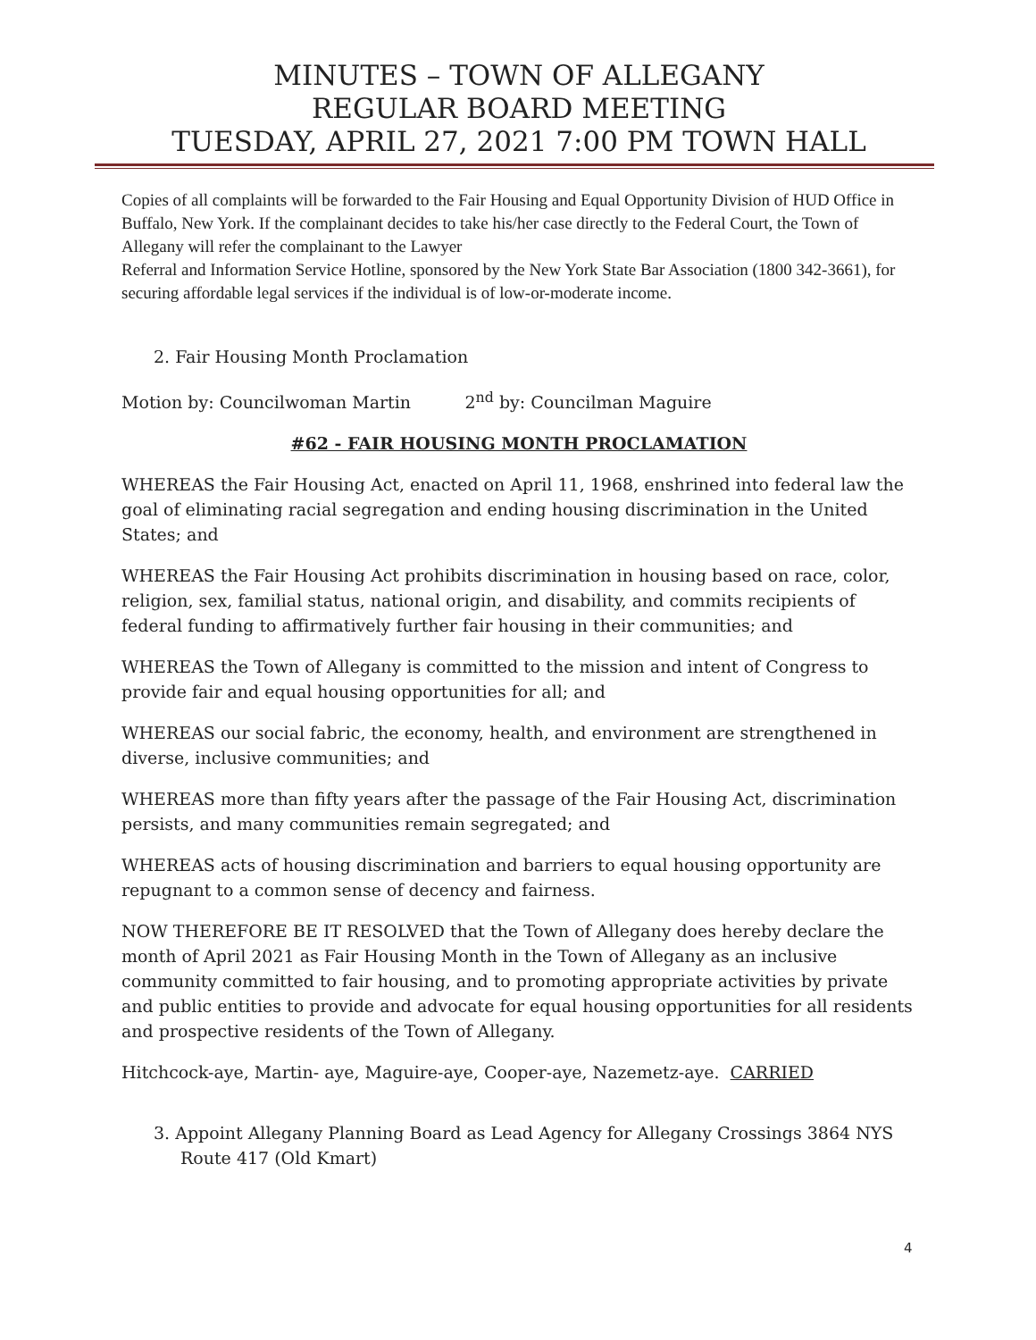MINUTES – TOWN OF ALLEGANY
REGULAR BOARD MEETING
TUESDAY, APRIL 27, 2021 7:00 PM TOWN HALL
Copies of all complaints will be forwarded to the Fair Housing and Equal Opportunity Division of HUD Office in Buffalo, New York. If the complainant decides to take his/her case directly to the Federal Court, the Town of Allegany will refer the complainant to the Lawyer
Referral and Information Service Hotline, sponsored by the New York State Bar Association (1800 342-3661), for securing affordable legal services if the individual is of low-or-moderate income.
2. Fair Housing Month Proclamation
Motion by: Councilwoman Martin 2<sup>nd</sup> by: Councilman Maguire
#62 - FAIR HOUSING MONTH PROCLAMATION
WHEREAS the Fair Housing Act, enacted on April 11, 1968, enshrined into federal law the goal of eliminating racial segregation and ending housing discrimination in the United States; and
WHEREAS the Fair Housing Act prohibits discrimination in housing based on race, color, religion, sex, familial status, national origin, and disability, and commits recipients of federal funding to affirmatively further fair housing in their communities; and
WHEREAS the Town of Allegany is committed to the mission and intent of Congress to provide fair and equal housing opportunities for all; and
WHEREAS our social fabric, the economy, health, and environment are strengthened in diverse, inclusive communities; and
WHEREAS more than fifty years after the passage of the Fair Housing Act, discrimination persists, and many communities remain segregated; and
WHEREAS acts of housing discrimination and barriers to equal housing opportunity are repugnant to a common sense of decency and fairness.
NOW THEREFORE BE IT RESOLVED that the Town of Allegany does hereby declare the month of April 2021 as Fair Housing Month in the Town of Allegany as an inclusive community committed to fair housing, and to promoting appropriate activities by private and public entities to provide and advocate for equal housing opportunities for all residents and prospective residents of the Town of Allegany.
Hitchcock-aye, Martin- aye, Maguire-aye, Cooper-aye, Nazemetz-aye. CARRIED
3. Appoint Allegany Planning Board as Lead Agency for Allegany Crossings 3864 NYS Route 417 (Old Kmart)
4